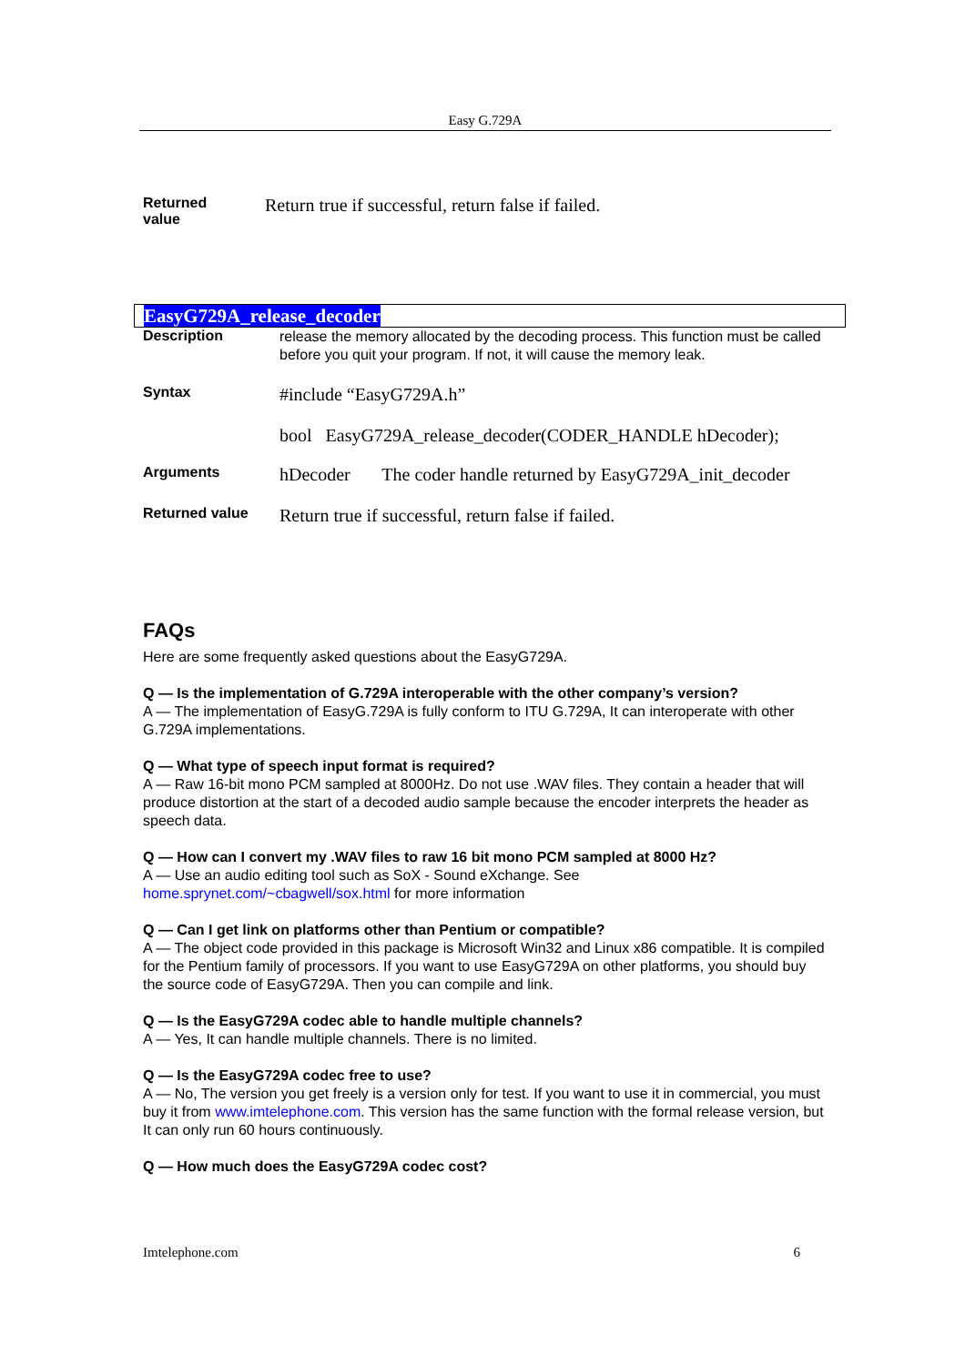Easy G.729A
Returned
value
Return true if successful, return false if failed.
EasyG729A_release_decoder
Description
release the memory allocated by the decoding process. This function must be called before you quit your program. If not, it will cause the memory leak.
Syntax
#include “EasyG729A.h”
bool EasyG729A_release_decoder(CODER_HANDLE hDecoder);
Arguments
hDecoder The coder handle returned by EasyG729A_init_decoder
Returned value
Return true if successful, return false if failed.
FAQs
Here are some frequently asked questions about the EasyG729A.
Q — Is the implementation of G.729A interoperable with the other company’s version?
A — The implementation of EasyG.729A is fully conform to ITU G.729A, It can interoperate with other G.729A implementations.
Q — What type of speech input format is required?
A — Raw 16-bit mono PCM sampled at 8000Hz. Do not use .WAV files. They contain a header that will produce distortion at the start of a decoded audio sample because the encoder interprets the header as speech data.
Q — How can I convert my .WAV files to raw 16 bit mono PCM sampled at 8000 Hz?
A — Use an audio editing tool such as SoX - Sound eXchange. See
home.sprynet.com/~cbagwell/sox.html for more information
Q — Can I get link on platforms other than Pentium or compatible?
A — The object code provided in this package is Microsoft Win32 and Linux x86 compatible. It is compiled for the Pentium family of processors. If you want to use EasyG729A on other platforms, you should buy the source code of EasyG729A. Then you can compile and link.
Q — Is the EasyG729A codec able to handle multiple channels?
A — Yes, It can handle multiple channels. There is no limited.
Q — Is the EasyG729A codec free to use?
A — No, The version you get freely is a version only for test. If you want to use it in commercial, you must buy it from www.imtelephone.com. This version has the same function with the formal release version, but It can only run 60 hours continuously.
Q — How much does the EasyG729A codec cost?
Imtelephone.com 6